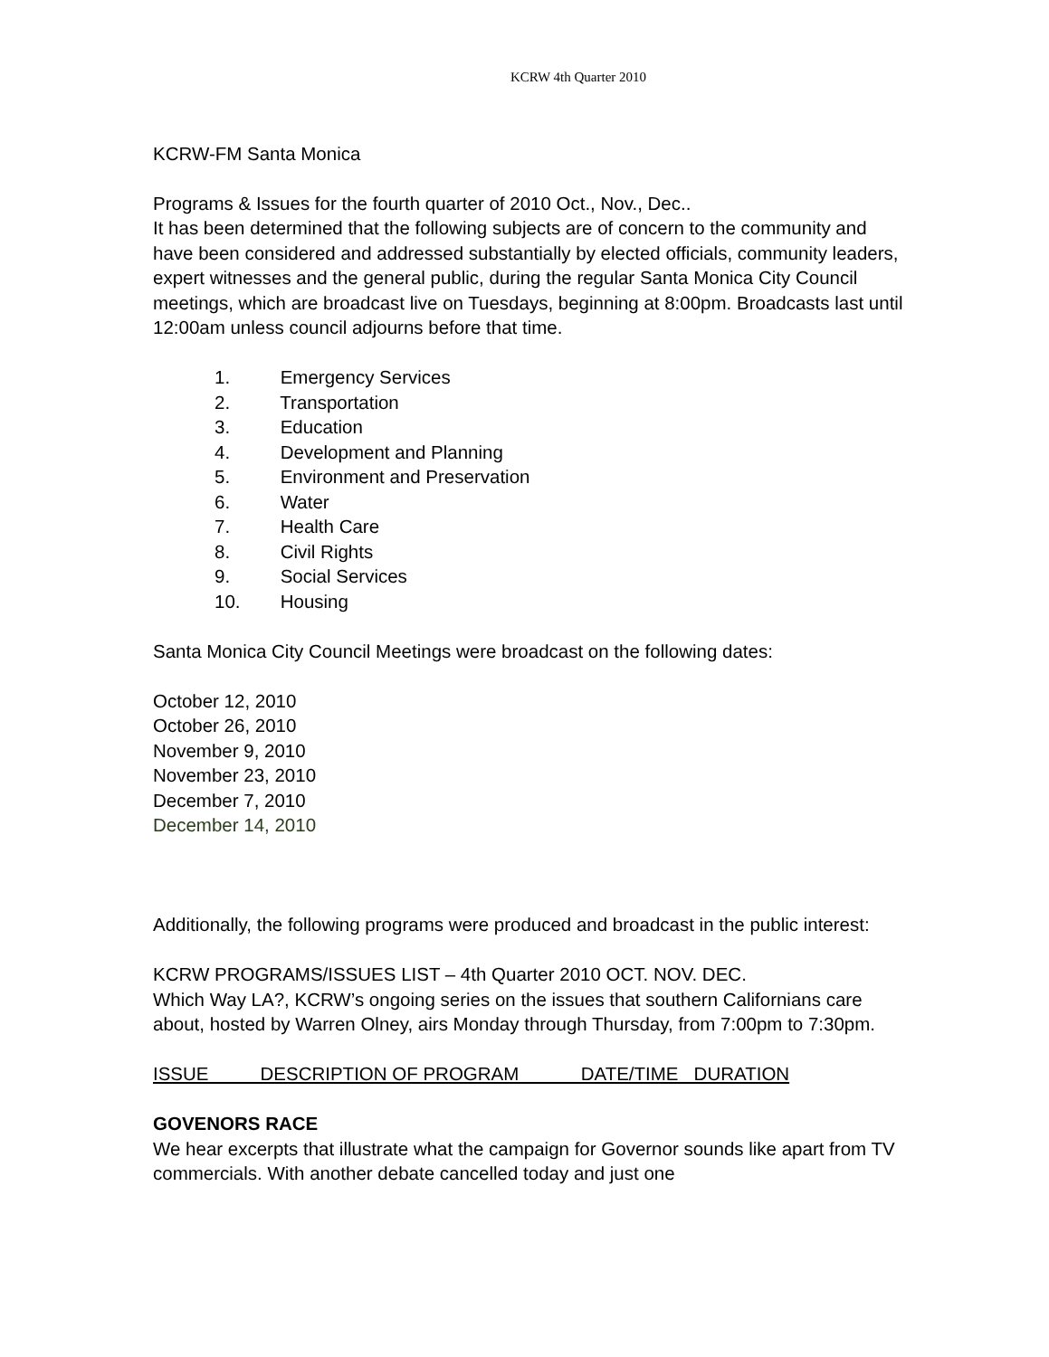KCRW 4th Quarter 2010
KCRW-FM Santa Monica
Programs & Issues for the fourth quarter of 2010 Oct., Nov., Dec..
It has been determined that the following subjects are of concern to the community and have been considered and addressed substantially by elected officials, community leaders, expert witnesses and the general public, during the regular Santa Monica City Council meetings, which are broadcast live on Tuesdays, beginning at 8:00pm. Broadcasts last until 12:00am unless council adjourns before that time.
1. Emergency Services
2. Transportation
3. Education
4. Development and Planning
5. Environment and Preservation
6. Water
7. Health Care
8. Civil Rights
9. Social Services
10. Housing
Santa Monica City Council Meetings were broadcast on the following dates:
October 12, 2010
October 26, 2010
November 9, 2010
November 23, 2010
December 7, 2010
December 14, 2010
Additionally, the following programs were produced and broadcast in the public interest:
KCRW PROGRAMS/ISSUES LIST – 4th Quarter 2010 OCT. NOV. DEC.
Which Way LA?, KCRW’s ongoing series on the issues that southern Californians care about, hosted by Warren Olney, airs Monday through Thursday, from 7:00pm to 7:30pm.
ISSUE DESCRIPTION OF PROGRAM DATE/TIME DURATION
GOVENORS RACE
We hear excerpts that illustrate what the campaign for Governor sounds like apart from TV commercials. With another debate cancelled today and just one